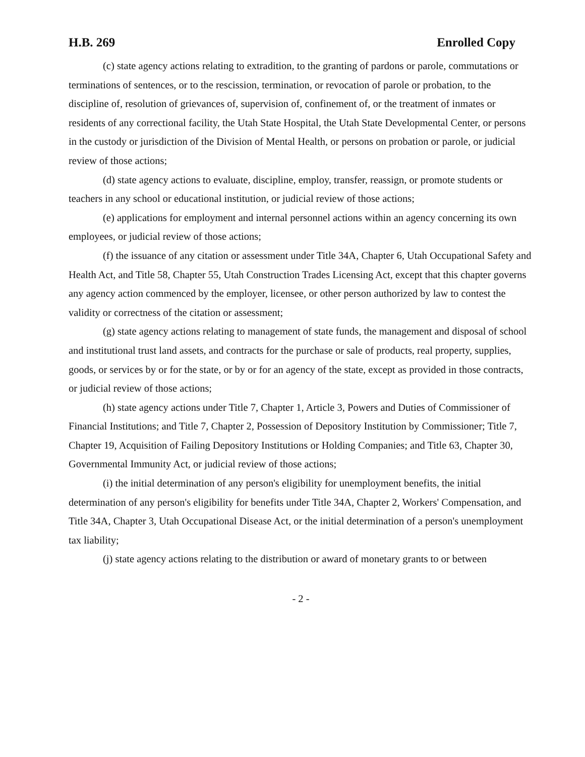H.B. 269 Enrolled Copy
(c) state agency actions relating to extradition, to the granting of pardons or parole, commutations or terminations of sentences, or to the rescission, termination, or revocation of parole or probation, to the discipline of, resolution of grievances of, supervision of, confinement of, or the treatment of inmates or residents of any correctional facility, the Utah State Hospital, the Utah State Developmental Center, or persons in the custody or jurisdiction of the Division of Mental Health, or persons on probation or parole, or judicial review of those actions;
(d) state agency actions to evaluate, discipline, employ, transfer, reassign, or promote students or teachers in any school or educational institution, or judicial review of those actions;
(e) applications for employment and internal personnel actions within an agency concerning its own employees, or judicial review of those actions;
(f) the issuance of any citation or assessment under Title 34A, Chapter 6, Utah Occupational Safety and Health Act, and Title 58, Chapter 55, Utah Construction Trades Licensing Act, except that this chapter governs any agency action commenced by the employer, licensee, or other person authorized by law to contest the validity or correctness of the citation or assessment;
(g) state agency actions relating to management of state funds, the management and disposal of school and institutional trust land assets, and contracts for the purchase or sale of products, real property, supplies, goods, or services by or for the state, or by or for an agency of the state, except as provided in those contracts, or judicial review of those actions;
(h) state agency actions under Title 7, Chapter 1, Article 3, Powers and Duties of Commissioner of Financial Institutions; and Title 7, Chapter 2, Possession of Depository Institution by Commissioner; Title 7, Chapter 19, Acquisition of Failing Depository Institutions or Holding Companies; and Title 63, Chapter 30, Governmental Immunity Act, or judicial review of those actions;
(i) the initial determination of any person's eligibility for unemployment benefits, the initial determination of any person's eligibility for benefits under Title 34A, Chapter 2, Workers' Compensation, and Title 34A, Chapter 3, Utah Occupational Disease Act, or the initial determination of a person's unemployment tax liability;
(j) state agency actions relating to the distribution or award of monetary grants to or between
- 2 -